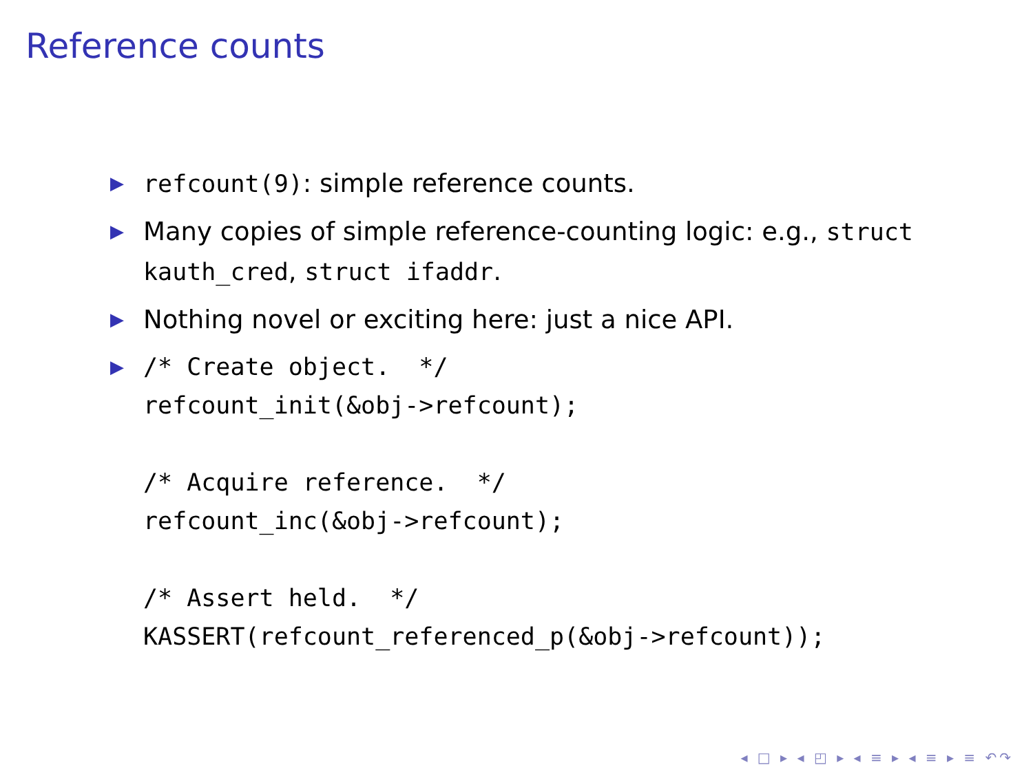Reference counts
▶ refcount(9): simple reference counts.
▶ Many copies of simple reference-counting logic: e.g., struct kauth_cred, struct ifaddr.
▶ Nothing novel or exciting here: just a nice API.
▶
/* Create object.  */
refcount_init(&obj->refcount);

/* Acquire reference.  */
refcount_inc(&obj->refcount);

/* Assert held.  */
KASSERT(refcount_referenced_p(&obj->refcount));
◂ □ ▸ ◂ ◰ ▸ ◂ ≡ ▸ ◂ ≡ ▸ ≡ ↶↷